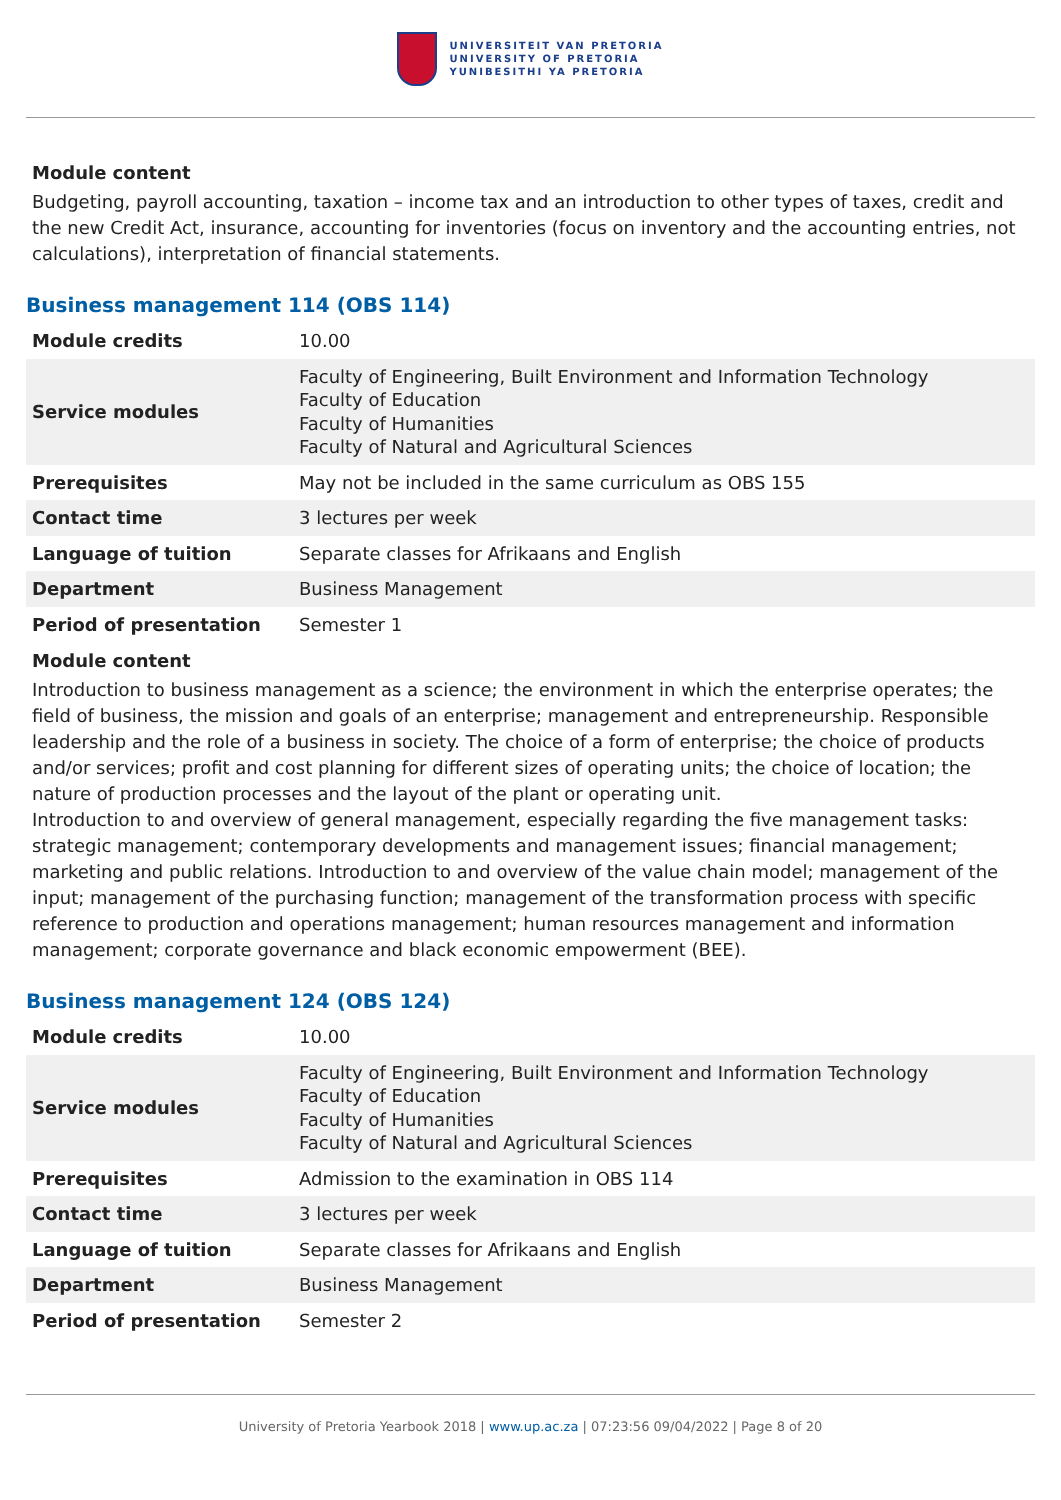UNIVERSITEIT VAN PRETORIA
UNIVERSITY OF PRETORIA
YUNIBESITHI YA PRETORIA
Module content
Budgeting, payroll accounting, taxation – income tax and an introduction to other types of taxes, credit and the new Credit Act, insurance, accounting for inventories (focus on inventory and the accounting entries, not calculations), interpretation of financial statements.
Business management 114 (OBS 114)
| Module credits | 10.00 |
| Service modules | Faculty of Engineering, Built Environment and Information Technology Faculty of Education Faculty of Humanities Faculty of Natural and Agricultural Sciences |
| Prerequisites | May not be included in the same curriculum as OBS 155 |
| Contact time | 3 lectures per week |
| Language of tuition | Separate classes for Afrikaans and English |
| Department | Business Management |
| Period of presentation | Semester 1 |
Module content
Introduction to business management as a science; the environment in which the enterprise operates; the field of business, the mission and goals of an enterprise; management and entrepreneurship. Responsible leadership and the role of a business in society. The choice of a form of enterprise; the choice of products and/or services; profit and cost planning for different sizes of operating units; the choice of location; the nature of production processes and the layout of the plant or operating unit.
Introduction to and overview of general management, especially regarding the five management tasks: strategic management; contemporary developments and management issues; financial management; marketing and public relations. Introduction to and overview of the value chain model; management of the input; management of the purchasing function; management of the transformation process with specific reference to production and operations management; human resources management and information management; corporate governance and black economic empowerment (BEE).
Business management 124 (OBS 124)
| Module credits | 10.00 |
| Service modules | Faculty of Engineering, Built Environment and Information Technology Faculty of Education Faculty of Humanities Faculty of Natural and Agricultural Sciences |
| Prerequisites | Admission to the examination in OBS 114 |
| Contact time | 3 lectures per week |
| Language of tuition | Separate classes for Afrikaans and English |
| Department | Business Management |
| Period of presentation | Semester 2 |
University of Pretoria Yearbook 2018 | www.up.ac.za | 07:23:56 09/04/2022 | Page 8 of 20